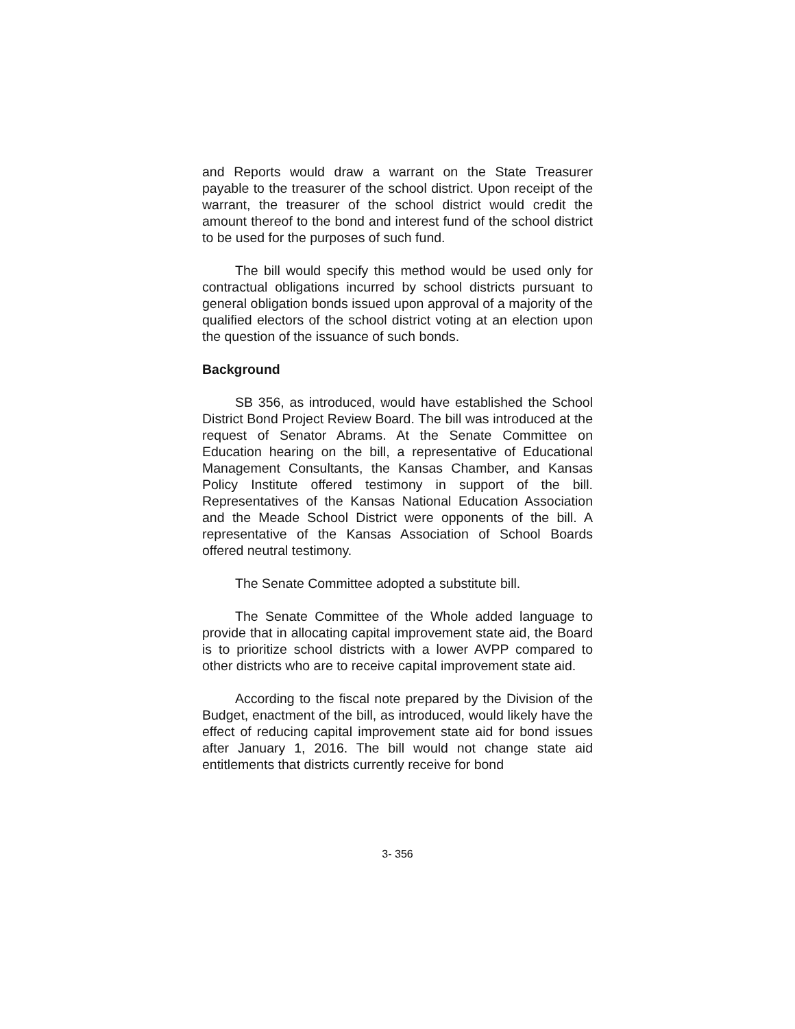and Reports would draw a warrant on the State Treasurer payable to the treasurer of the school district. Upon receipt of the warrant, the treasurer of the school district would credit the amount thereof to the bond and interest fund of the school district to be used for the purposes of such fund.
The bill would specify this method would be used only for contractual obligations incurred by school districts pursuant to general obligation bonds issued upon approval of a majority of the qualified electors of the school district voting at an election upon the question of the issuance of such bonds.
Background
SB 356, as introduced, would have established the School District Bond Project Review Board. The bill was introduced at the request of Senator Abrams. At the Senate Committee on Education hearing on the bill, a representative of Educational Management Consultants, the Kansas Chamber, and Kansas Policy Institute offered testimony in support of the bill. Representatives of the Kansas National Education Association and the Meade School District were opponents of the bill. A representative of the Kansas Association of School Boards offered neutral testimony.
The Senate Committee adopted a substitute bill.
The Senate Committee of the Whole added language to provide that in allocating capital improvement state aid, the Board is to prioritize school districts with a lower AVPP compared to other districts who are to receive capital improvement state aid.
According to the fiscal note prepared by the Division of the Budget, enactment of the bill, as introduced, would likely have the effect of reducing capital improvement state aid for bond issues after January 1, 2016. The bill would not change state aid entitlements that districts currently receive for bond
3- 356